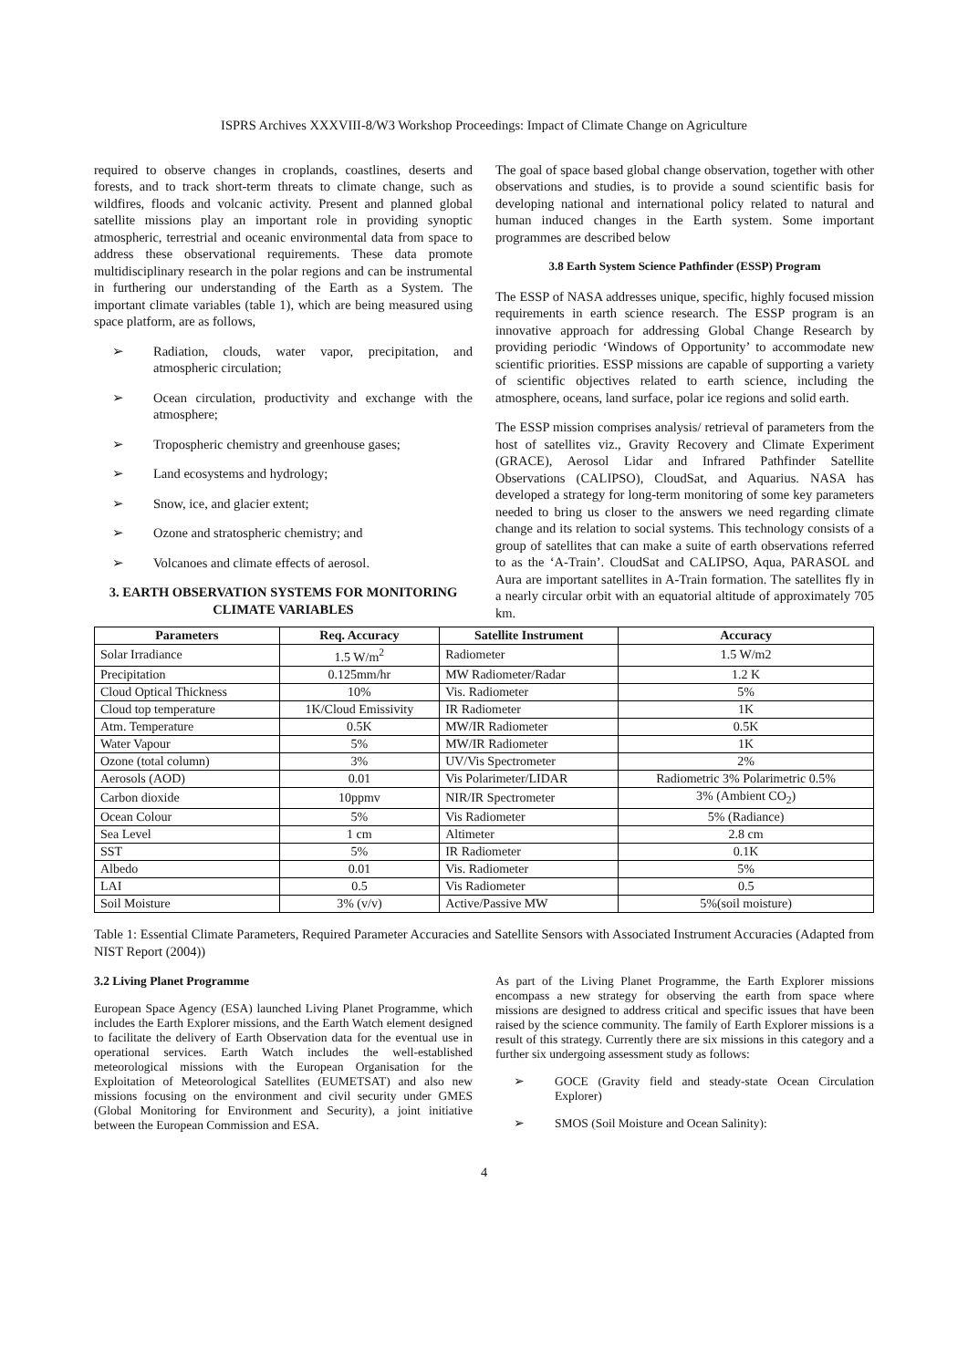ISPRS Archives XXXVIII-8/W3 Workshop Proceedings: Impact of Climate Change on Agriculture
required to observe changes in croplands, coastlines, deserts and forests, and to track short-term threats to climate change, such as wildfires, floods and volcanic activity. Present and planned global satellite missions play an important role in providing synoptic atmospheric, terrestrial and oceanic environmental data from space to address these observational requirements. These data promote multidisciplinary research in the polar regions and can be instrumental in furthering our understanding of the Earth as a System. The important climate variables (table 1), which are being measured using space platform, are as follows,
➢ Radiation, clouds, water vapor, precipitation, and atmospheric circulation;
➢ Ocean circulation, productivity and exchange with the atmosphere;
➢ Tropospheric chemistry and greenhouse gases;
➢ Land ecosystems and hydrology;
➢ Snow, ice, and glacier extent;
➢ Ozone and stratospheric chemistry; and
➢ Volcanoes and climate effects of aerosol.
3. EARTH OBSERVATION SYSTEMS FOR MONITORING CLIMATE VARIABLES
The goal of space based global change observation, together with other observations and studies, is to provide a sound scientific basis for developing national and international policy related to natural and human induced changes in the Earth system. Some important programmes are described below
3.8 Earth System Science Pathfinder (ESSP) Program
The ESSP of NASA addresses unique, specific, highly focused mission requirements in earth science research. The ESSP program is an innovative approach for addressing Global Change Research by providing periodic ‘Windows of Opportunity’ to accommodate new scientific priorities. ESSP missions are capable of supporting a variety of scientific objectives related to earth science, including the atmosphere, oceans, land surface, polar ice regions and solid earth.
The ESSP mission comprises analysis/ retrieval of parameters from the host of satellites viz., Gravity Recovery and Climate Experiment (GRACE), Aerosol Lidar and Infrared Pathfinder Satellite Observations (CALIPSO), CloudSat, and Aquarius. NASA has developed a strategy for long-term monitoring of some key parameters needed to bring us closer to the answers we need regarding climate change and its relation to social systems. This technology consists of a group of satellites that can make a suite of earth observations referred to as the ‘A-Train’. CloudSat and CALIPSO, Aqua, PARASOL and Aura are important satellites in A-Train formation. The satellites fly in a nearly circular orbit with an equatorial altitude of approximately 705 km.
| Parameters | Req. Accuracy | Satellite Instrument | Accuracy |
| --- | --- | --- | --- |
| Solar Irradiance | 1.5 W/m<sup>2</sup> | Radiometer | 1.5 W/m2 |
| Precipitation | 0.125mm/hr | MW Radiometer/Radar | 1.2 K |
| Cloud Optical Thickness | 10% | Vis. Radiometer | 5% |
| Cloud top temperature | 1K/Cloud Emissivity | IR Radiometer | 1K |
| Atm. Temperature | 0.5K | MW/IR Radiometer | 0.5K |
| Water Vapour | 5% | MW/IR Radiometer | 1K |
| Ozone (total column) | 3% | UV/Vis Spectrometer | 2% |
| Aerosols (AOD) | 0.01 | Vis Polarimeter/LIDAR | Radiometric 3% Polarimetric 0.5% |
| Carbon dioxide | 10ppmv | NIR/IR Spectrometer | 3% (Ambient CO<sub>2</sub>) |
| Ocean Colour | 5% | Vis Radiometer | 5% (Radiance) |
| Sea Level | 1 cm | Altimeter | 2.8 cm |
| SST | 5% | IR Radiometer | 0.1K |
| Albedo | 0.01 | Vis. Radiometer | 5% |
| LAI | 0.5 | Vis Radiometer | 0.5 |
| Soil Moisture | 3% (v/v) | Active/Passive MW | 5%(soil moisture) |
Table 1: Essential Climate Parameters, Required Parameter Accuracies and Satellite Sensors with Associated Instrument Accuracies (Adapted from NIST Report (2004))
3.2 Living Planet Programme
European Space Agency (ESA) launched Living Planet Programme, which includes the Earth Explorer missions, and the Earth Watch element designed to facilitate the delivery of Earth Observation data for the eventual use in operational services. Earth Watch includes the well-established meteorological missions with the European Organisation for the Exploitation of Meteorological Satellites (EUMETSAT) and also new missions focusing on the environment and civil security under GMES (Global Monitoring for Environment and Security), a joint initiative between the European Commission and ESA.
As part of the Living Planet Programme, the Earth Explorer missions encompass a new strategy for observing the earth from space where missions are designed to address critical and specific issues that have been raised by the science community. The family of Earth Explorer missions is a result of this strategy. Currently there are six missions in this category and a further six undergoing assessment study as follows:
➢ GOCE (Gravity field and steady-state Ocean Circulation Explorer)
➢ SMOS (Soil Moisture and Ocean Salinity):
4